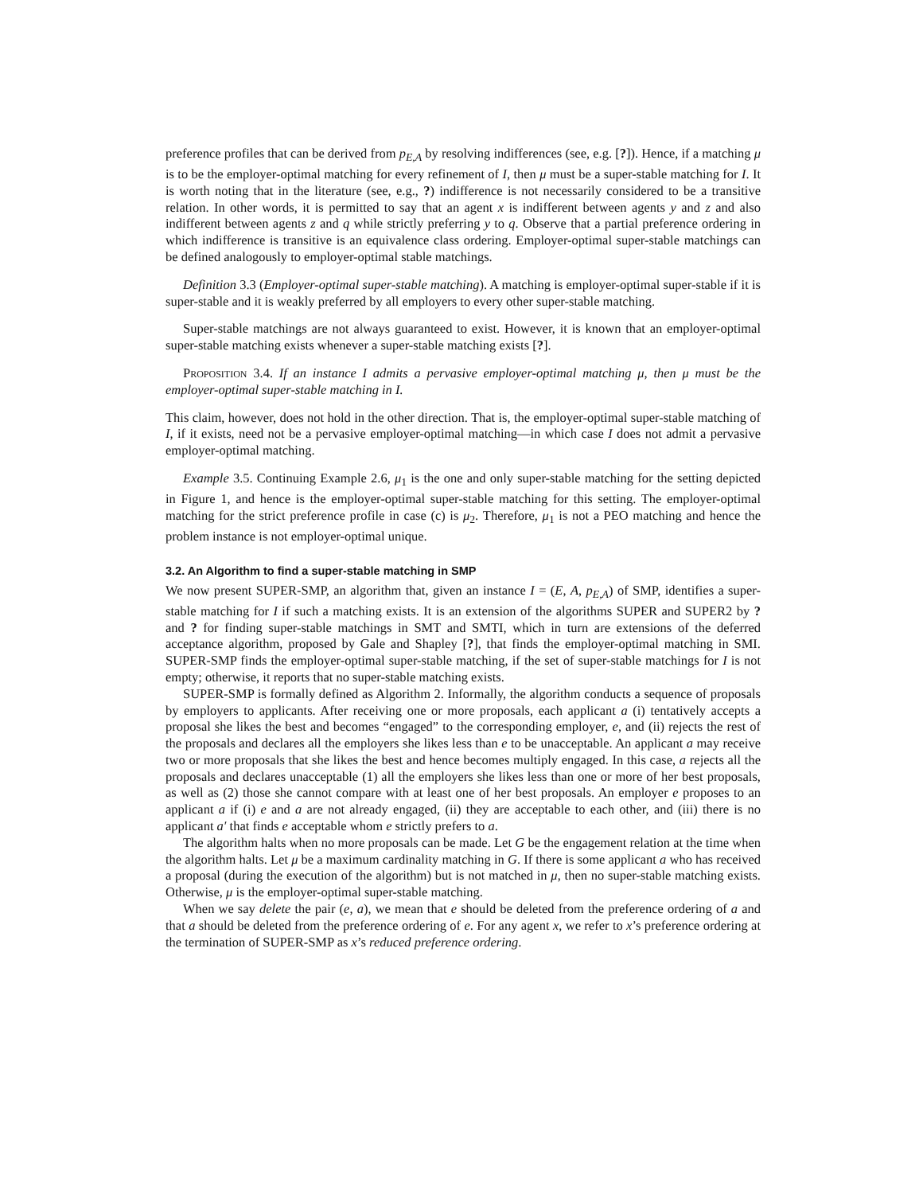preference profiles that can be derived from p<sub>E,A</sub> by resolving indifferences (see, e.g. [?]). Hence, if a matching μ is to be the employer-optimal matching for every refinement of I, then μ must be a super-stable matching for I. It is worth noting that in the literature (see, e.g., ?) indifference is not necessarily considered to be a transitive relation. In other words, it is permitted to say that an agent x is indifferent between agents y and z and also indifferent between agents z and q while strictly preferring y to q. Observe that a partial preference ordering in which indifference is transitive is an equivalence class ordering. Employer-optimal super-stable matchings can be defined analogously to employer-optimal stable matchings.
Definition 3.3 (Employer-optimal super-stable matching). A matching is employer-optimal super-stable if it is super-stable and it is weakly preferred by all employers to every other super-stable matching.
Super-stable matchings are not always guaranteed to exist. However, it is known that an employer-optimal super-stable matching exists whenever a super-stable matching exists [?].
Proposition 3.4. If an instance I admits a pervasive employer-optimal matching μ, then μ must be the employer-optimal super-stable matching in I.
This claim, however, does not hold in the other direction. That is, the employer-optimal super-stable matching of I, if it exists, need not be a pervasive employer-optimal matching—in which case I does not admit a pervasive employer-optimal matching.
Example 3.5. Continuing Example 2.6, μ<sub>1</sub> is the one and only super-stable matching for the setting depicted in Figure 1, and hence is the employer-optimal super-stable matching for this setting. The employer-optimal matching for the strict preference profile in case (c) is μ<sub>2</sub>. Therefore, μ<sub>1</sub> is not a PEO matching and hence the problem instance is not employer-optimal unique.
3.2. An Algorithm to find a super-stable matching in SMP
We now present SUPER-SMP, an algorithm that, given an instance I = (E, A, p<sub>E,A</sub>) of SMP, identifies a super-stable matching for I if such a matching exists. It is an extension of the algorithms SUPER and SUPER2 by ? and ? for finding super-stable matchings in SMT and SMTI, which in turn are extensions of the deferred acceptance algorithm, proposed by Gale and Shapley [?], that finds the employer-optimal matching in SMI. SUPER-SMP finds the employer-optimal super-stable matching, if the set of super-stable matchings for I is not empty; otherwise, it reports that no super-stable matching exists.
SUPER-SMP is formally defined as Algorithm 2. Informally, the algorithm conducts a sequence of proposals by employers to applicants. After receiving one or more proposals, each applicant a (i) tentatively accepts a proposal she likes the best and becomes “engaged” to the corresponding employer, e, and (ii) rejects the rest of the proposals and declares all the employers she likes less than e to be unacceptable. An applicant a may receive two or more proposals that she likes the best and hence becomes multiply engaged. In this case, a rejects all the proposals and declares unacceptable (1) all the employers she likes less than one or more of her best proposals, as well as (2) those she cannot compare with at least one of her best proposals. An employer e proposes to an applicant a if (i) e and a are not already engaged, (ii) they are acceptable to each other, and (iii) there is no applicant a′ that finds e acceptable whom e strictly prefers to a.
The algorithm halts when no more proposals can be made. Let G be the engagement relation at the time when the algorithm halts. Let μ be a maximum cardinality matching in G. If there is some applicant a who has received a proposal (during the execution of the algorithm) but is not matched in μ, then no super-stable matching exists. Otherwise, μ is the employer-optimal super-stable matching.
When we say delete the pair (e, a), we mean that e should be deleted from the preference ordering of a and that a should be deleted from the preference ordering of e. For any agent x, we refer to x’s preference ordering at the termination of SUPER-SMP as x’s reduced preference ordering.